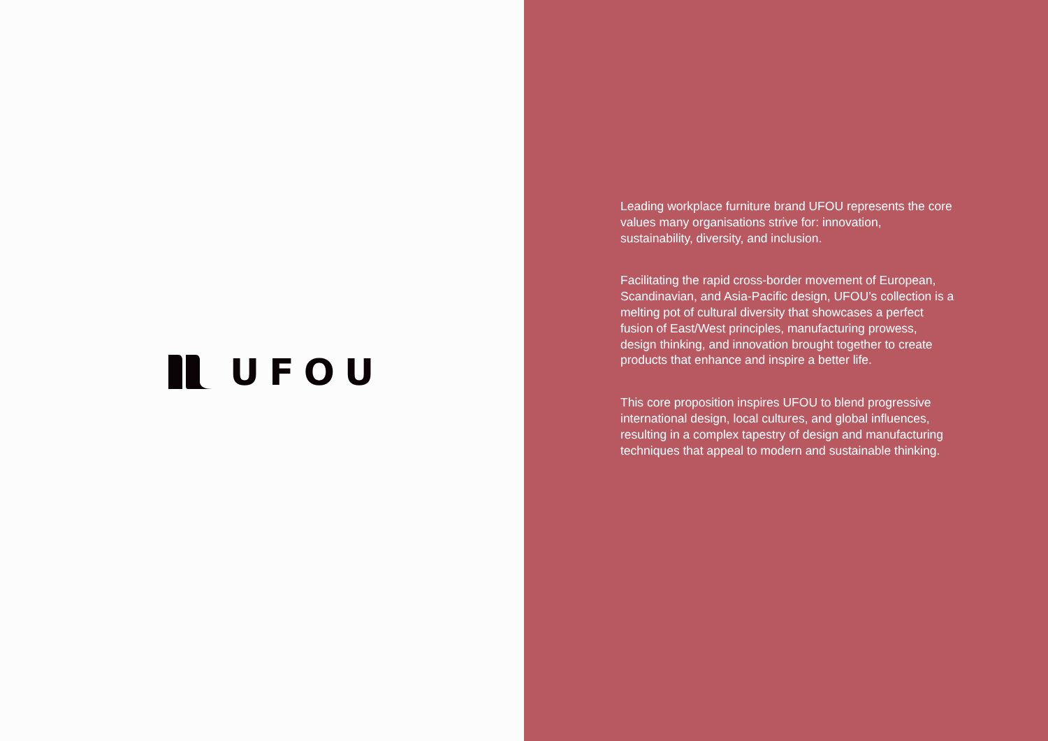UFOU
Leading workplace furniture brand UFOU represents the core values many organisations strive for: innovation, sustainability, diversity, and inclusion.
Facilitating the rapid cross-border movement of European, Scandinavian, and Asia-Pacific design, UFOU’s collection is a melting pot of cultural diversity that showcases a perfect fusion of East/West principles, manufacturing prowess, design thinking, and innovation brought together to create products that enhance and inspire a better life.
This core proposition inspires UFOU to blend progressive international design, local cultures, and global influences, resulting in a complex tapestry of design and manufacturing techniques that appeal to modern and sustainable thinking.